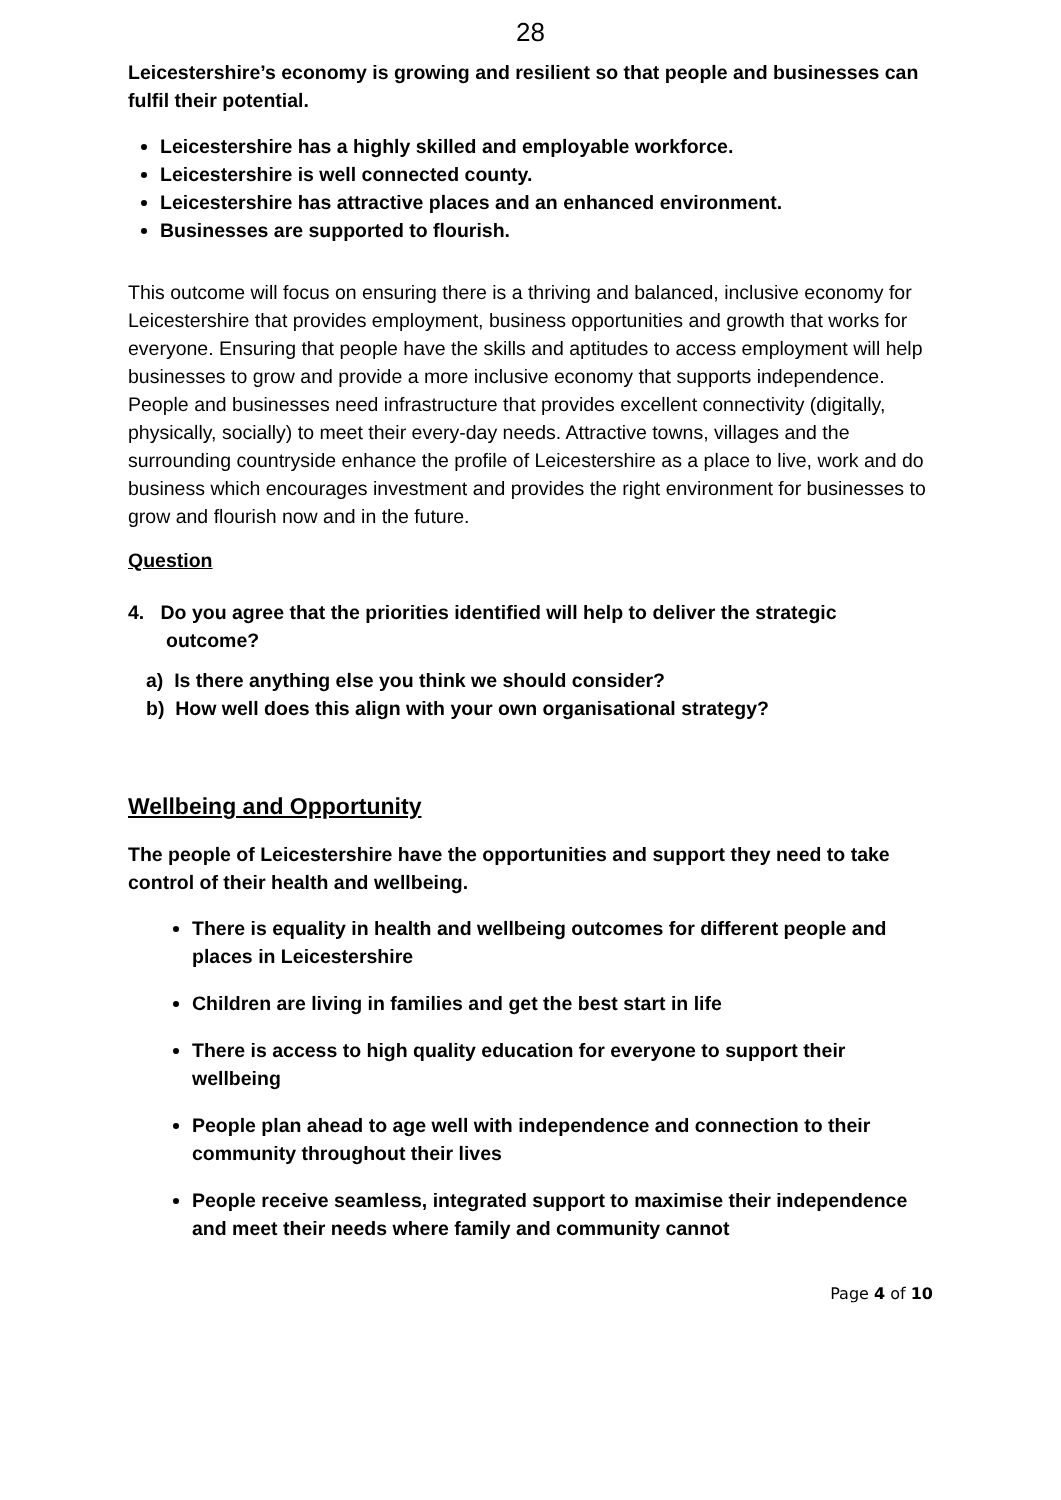28
Leicestershire’s economy is growing and resilient so that people and businesses can fulfil their potential.
Leicestershire has a highly skilled and employable workforce.
Leicestershire is well connected county.
Leicestershire has attractive places and an enhanced environment.
Businesses are supported to flourish.
This outcome will focus on ensuring there is a thriving and balanced, inclusive economy for Leicestershire that provides employment, business opportunities and growth that works for everyone. Ensuring that people have the skills and aptitudes to access employment will help businesses to grow and provide a more inclusive economy that supports independence. People and businesses need infrastructure that provides excellent connectivity (digitally, physically, socially) to meet their every-day needs. Attractive towns, villages and the surrounding countryside enhance the profile of Leicestershire as a place to live, work and do business which encourages investment and provides the right environment for businesses to grow and flourish now and in the future.
Question
4. Do you agree that the priorities identified will help to deliver the strategic outcome?
a) Is there anything else you think we should consider?
b) How well does this align with your own organisational strategy?
Wellbeing and Opportunity
The people of Leicestershire have the opportunities and support they need to take control of their health and wellbeing.
There is equality in health and wellbeing outcomes for different people and places in Leicestershire
Children are living in families and get the best start in life
There is access to high quality education for everyone to support their wellbeing
People plan ahead to age well with independence and connection to their community throughout their lives
People receive seamless, integrated support to maximise their independence and meet their needs where family and community cannot
Page 4 of 10